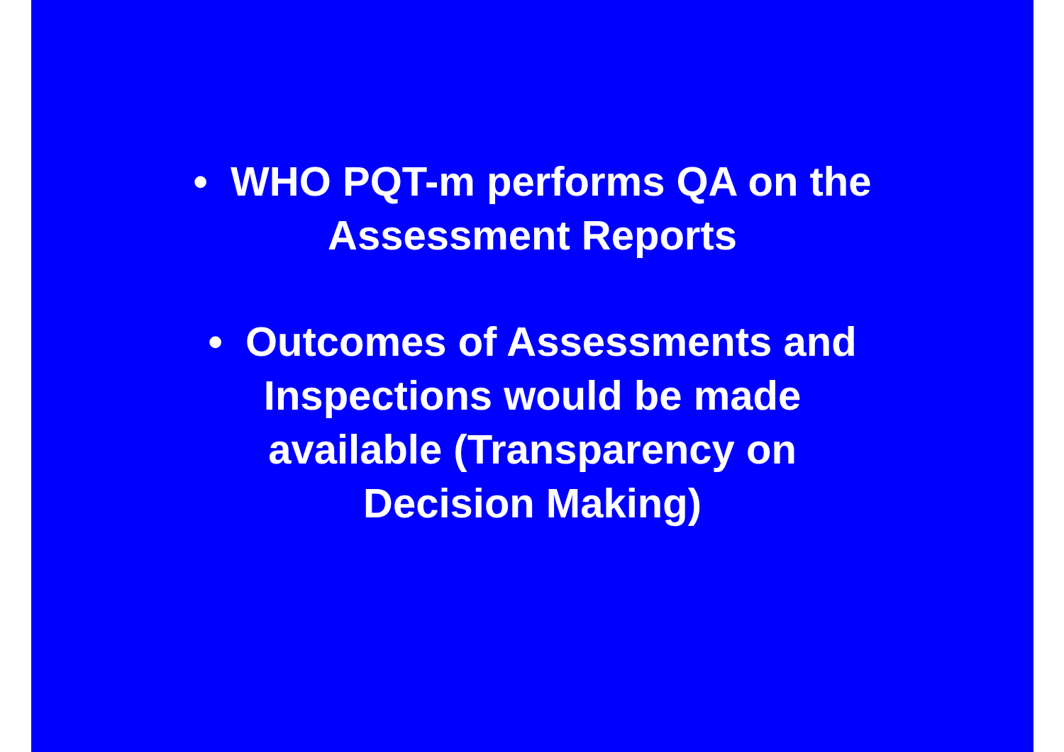• WHO PQT-m performs QA on the
Assessment Reports
• Outcomes of Assessments and
Inspections would be made
available (Transparency on
Decision Making)